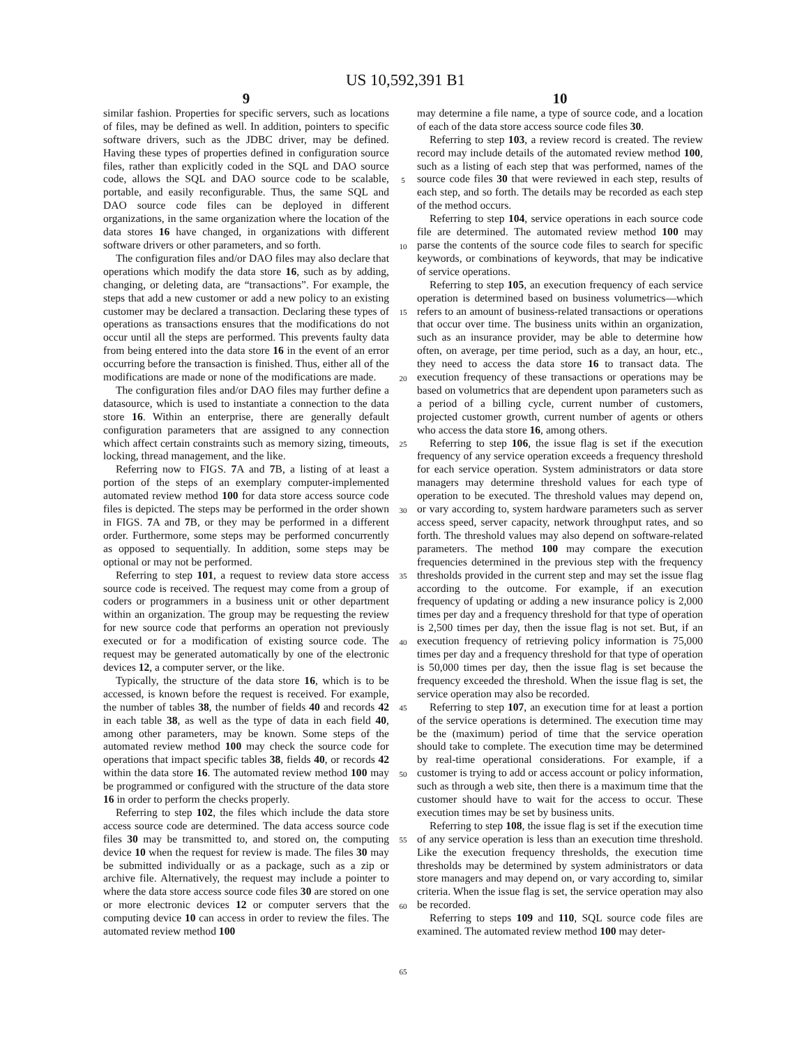US 10,592,391 B1
9
similar fashion. Properties for specific servers, such as locations of files, may be defined as well. In addition, pointers to specific software drivers, such as the JDBC driver, may be defined. Having these types of properties defined in configuration source files, rather than explicitly coded in the SQL and DAO source code, allows the SQL and DAO source code to be scalable, portable, and easily reconfigurable. Thus, the same SQL and DAO source code files can be deployed in different organizations, in the same organization where the location of the data stores 16 have changed, in organizations with different software drivers or other parameters, and so forth.
The configuration files and/or DAO files may also declare that operations which modify the data store 16, such as by adding, changing, or deleting data, are “transactions”. For example, the steps that add a new customer or add a new policy to an existing customer may be declared a transaction. Declaring these types of operations as transactions ensures that the modifications do not occur until all the steps are performed. This prevents faulty data from being entered into the data store 16 in the event of an error occurring before the transaction is finished. Thus, either all of the modifications are made or none of the modifications are made.
The configuration files and/or DAO files may further define a datasource, which is used to instantiate a connection to the data store 16. Within an enterprise, there are generally default configuration parameters that are assigned to any connection which affect certain constraints such as memory sizing, timeouts, locking, thread management, and the like.
Referring now to FIGS. 7 A and 7 B, a listing of at least a portion of the steps of an exemplary computer-implemented automated review method 100 for data store access source code files is depicted. The steps may be performed in the order shown in FIGS. 7 A and 7 B, or they may be performed in a different order. Furthermore, some steps may be performed concurrently as opposed to sequentially. In addition, some steps may be optional or may not be performed.
Referring to step 101, a request to review data store access source code is received. The request may come from a group of coders or programmers in a business unit or other department within an organization. The group may be requesting the review for new source code that performs an operation not previously executed or for a modification of existing source code. The request may be generated automatically by one of the electronic devices 12, a computer server, or the like.
Typically, the structure of the data store 16, which is to be accessed, is known before the request is received. For example, the number of tables 38, the number of fields 40 and records 42 in each table 38, as well as the type of data in each field 40, among other parameters, may be known. Some steps of the automated review method 100 may check the source code for operations that impact specific tables 38, fields 40, or records 42 within the data store 16. The automated review method 100 may be programmed or configured with the structure of the data store 16 in order to perform the checks properly.
Referring to step 102, the files which include the data store access source code are determined. The data access source code files 30 may be transmitted to, and stored on, the computing device 10 when the request for review is made. The files 30 may be submitted individually or as a package, such as a zip or archive file. Alternatively, the request may include a pointer to where the data store access source code files 30 are stored on one or more electronic devices 12 or computer servers that the computing device 10 can access in order to review the files. The automated review method 100
5
10
15
20
25
30
35
40
45
50
55
60
65
10
may determine a file name, a type of source code, and a location of each of the data store access source code files 30.
Referring to step 103, a review record is created. The review record may include details of the automated review method 100, such as a listing of each step that was performed, names of the source code files 30 that were reviewed in each step, results of each step, and so forth. The details may be recorded as each step of the method occurs.
Referring to step 104, service operations in each source code file are determined. The automated review method 100 may parse the contents of the source code files to search for specific keywords, or combinations of keywords, that may be indicative of service operations.
Referring to step 105, an execution frequency of each service operation is determined based on business volumetrics—which refers to an amount of business-related transactions or operations that occur over time. The business units within an organization, such as an insurance provider, may be able to determine how often, on average, per time period, such as a day, an hour, etc., they need to access the data store 16 to transact data. The execution frequency of these transactions or operations may be based on volumetrics that are dependent upon parameters such as a period of a billing cycle, current number of customers, projected customer growth, current number of agents or others who access the data store 16, among others.
Referring to step 106, the issue flag is set if the execution frequency of any service operation exceeds a frequency threshold for each service operation. System administrators or data store managers may determine threshold values for each type of operation to be executed. The threshold values may depend on, or vary according to, system hardware parameters such as server access speed, server capacity, network throughput rates, and so forth. The threshold values may also depend on software-related parameters. The method 100 may compare the execution frequencies determined in the previous step with the frequency thresholds provided in the current step and may set the issue flag according to the outcome. For example, if an execution frequency of updating or adding a new insurance policy is 2,000 times per day and a frequency threshold for that type of operation is 2,500 times per day, then the issue flag is not set. But, if an execution frequency of retrieving policy information is 75,000 times per day and a frequency threshold for that type of operation is 50,000 times per day, then the issue flag is set because the frequency exceeded the threshold. When the issue flag is set, the service operation may also be recorded.
Referring to step 107, an execution time for at least a portion of the service operations is determined. The execution time may be the (maximum) period of time that the service operation should take to complete. The execution time may be determined by real-time operational considerations. For example, if a customer is trying to add or access account or policy information, such as through a web site, then there is a maximum time that the customer should have to wait for the access to occur. These execution times may be set by business units.
Referring to step 108, the issue flag is set if the execution time of any service operation is less than an execution time threshold. Like the execution frequency thresholds, the execution time thresholds may be determined by system administrators or data store managers and may depend on, or vary according to, similar criteria. When the issue flag is set, the service operation may also be recorded.
Referring to steps 109 and 110, SQL source code files are examined. The automated review method 100 may deter-